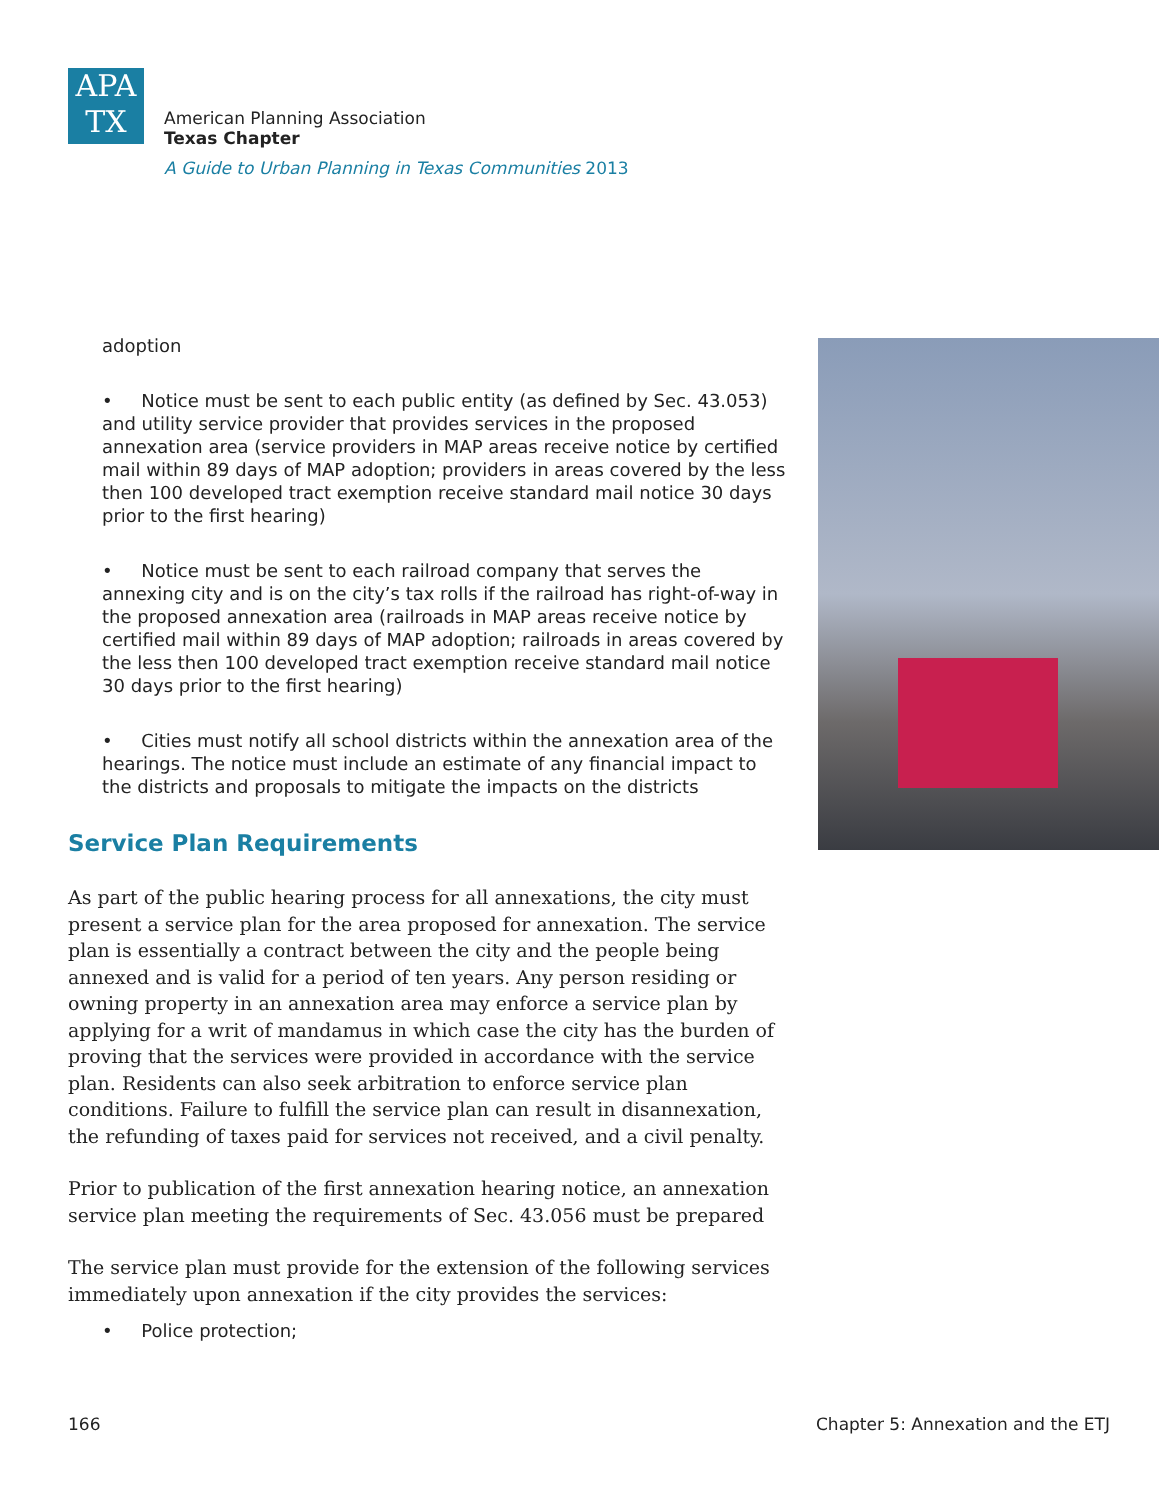APA
TX
American Planning Association
Texas Chapter
A Guide to Urban Planning in Texas Communities 2013
adoption
• Notice must be sent to each public entity (as defined by Sec. 43.053) and utility service provider that provides services in the proposed annexation area (service providers in MAP areas receive notice by certified mail within 89 days of MAP adoption; providers in areas covered by the less then 100 developed tract exemption receive standard mail notice 30 days prior to the first hearing)
• Notice must be sent to each railroad company that serves the annexing city and is on the city’s tax rolls if the railroad has right-of-way in the proposed annexation area (railroads in MAP areas receive notice by certified mail within 89 days of MAP adoption; railroads in areas covered by the less then 100 developed tract exemption receive standard mail notice 30 days prior to the first hearing)
• Cities must notify all school districts within the annexation area of the hearings. The notice must include an estimate of any financial impact to the districts and proposals to mitigate the impacts on the districts
Service Plan Requirements
As part of the public hearing process for all annexations, the city must present a service plan for the area proposed for annexation. The service plan is essentially a contract between the city and the people being annexed and is valid for a period of ten years. Any person residing or owning property in an annexation area may enforce a service plan by applying for a writ of mandamus in which case the city has the burden of proving that the services were provided in accordance with the service plan. Residents can also seek arbitration to enforce service plan conditions. Failure to fulfill the service plan can result in disannexation, the refunding of taxes paid for services not received, and a civil penalty.
Prior to publication of the first annexation hearing notice, an annexation service plan meeting the requirements of Sec. 43.056 must be prepared
The service plan must provide for the extension of the following services immediately upon annexation if the city provides the services:
• Police protection;
166
Chapter 5: Annexation and the ETJ